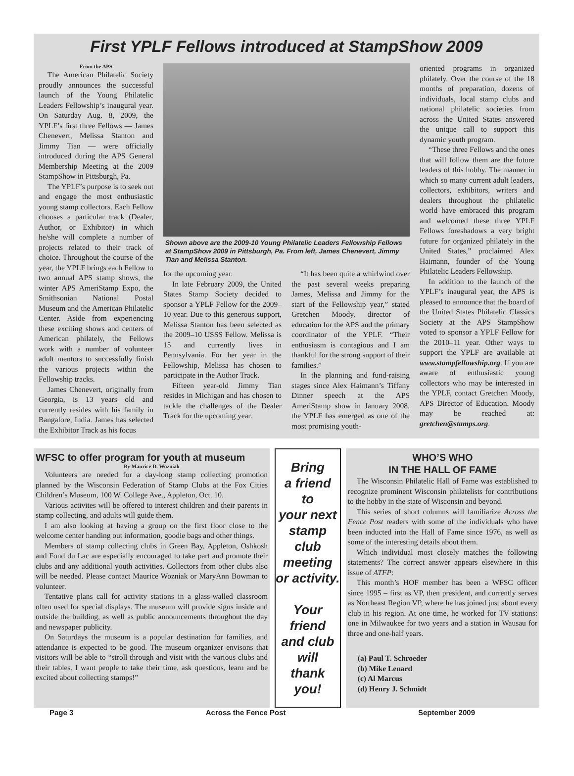First YPLF Fellows introduced at StampShow 2009
From the APS
The American Philatelic Society proudly announces the successful launch of the Young Philatelic Leaders Fellowship’s inaugural year. On Saturday Aug. 8, 2009, the YPLF’s first three Fellows — James Chenevert, Melissa Stanton and Jimmy Tian — were officially introduced during the APS General Membership Meeting at the 2009 StampShow in Pittsburgh, Pa.
The YPLF’s purpose is to seek out and engage the most enthusiastic young stamp collectors. Each Fellow chooses a particular track (Dealer, Author, or Exhibitor) in which he/she will complete a number of projects related to their track of choice. Throughout the course of the year, the YPLF brings each Fellow to two annual APS stamp shows, the winter APS AmeriStamp Expo, the Smithsonian National Postal Museum and the American Philatelic Center. Aside from experiencing these exciting shows and centers of American philately, the Fellows work with a number of volunteer adult mentors to successfully finish the various projects within the Fellowship tracks.
James Chenevert, originally from Georgia, is 13 years old and currently resides with his family in Bangalore, India. James has selected the Exhibitor Track as his focus
Shown above are the 2009-10 Young Philatelic Leaders Fellowship Fellows at StampShow 2009 in Pittsburgh, Pa. From left, James Chenevert, Jimmy Tian and Melissa Stanton.
for the upcoming year.
In late February 2009, the United States Stamp Society decided to sponsor a YPLF Fellow for the 2009–10 year. Due to this generous support, Melissa Stanton has been selected as the 2009–10 USSS Fellow. Melissa is 15 and currently lives in Pennsylvania. For her year in the Fellowship, Melissa has chosen to participate in the Author Track.
Fifteen year-old Jimmy Tian resides in Michigan and has chosen to tackle the challenges of the Dealer Track for the upcoming year.
“It has been quite a whirlwind over the past several weeks preparing James, Melissa and Jimmy for the start of the Fellowship year,” stated Gretchen Moody, director of education for the APS and the primary coordinator of the YPLF. “Their enthusiasm is contagious and I am thankful for the strong support of their families.”
In the planning and fund-raising stages since Alex Haimann’s Tiffany Dinner speech at the APS AmeriStamp show in January 2008, the YPLF has emerged as one of the most promising youth-
oriented programs in organized philately. Over the course of the 18 months of preparation, dozens of individuals, local stamp clubs and national philatelic societies from across the United States answered the unique call to support this dynamic youth program.
“These three Fellows and the ones that will follow them are the future leaders of this hobby. The manner in which so many current adult leaders, collectors, exhibitors, writers and dealers throughout the philatelic world have embraced this program and welcomed these three YPLF Fellows foreshadows a very bright future for organized philately in the United States,” proclaimed Alex Haimann, founder of the Young Philatelic Leaders Fellowship.
In addition to the launch of the YPLF’s inaugural year, the APS is pleased to announce that the board of the United States Philatelic Classics Society at the APS StampShow voted to sponsor a YPLF Fellow for the 2010–11 year. Other ways to support the YPLF are available at www.stampfellowship.org. If you are aware of enthusiastic young collectors who may be interested in the YPLF, contact Gretchen Moody, APS Director of Education. Moody may be reached at: gretchen@stamps.org.
WFSC to offer program for youth at museum
By Maurice D. Wozniak
Volunteers are needed for a day-long stamp collecting promotion planned by the Wisconsin Federation of Stamp Clubs at the Fox Cities Children’s Museum, 100 W. College Ave., Appleton, Oct. 10.
Various activites will be offered to interest children and their parents in stamp collecting, and adults will guide them.
I am also looking at having a group on the first floor close to the welcome center handing out information, goodie bags and other things.
Members of stamp collecting clubs in Green Bay, Appleton, Oshkosh and Fond du Lac are especially encouraged to take part and promote their clubs and any additional youth activities. Collectors from other clubs also will be needed. Please contact Maurice Wozniak or MaryAnn Bowman to volunteer.
Tentative plans call for activity stations in a glass-walled classroom often used for special displays. The museum will provide signs inside and outside the building, as well as public announcements throughout the day and newspaper publicity.
On Saturdays the museum is a popular destination for families, and attendance is expected to be good. The museum organizer envisons that visitors will be able to “stroll through and visit with the various clubs and their tables. I want people to take their time, ask questions, learn and be excited about collecting stamps!”
Bring
a friend
to
your next
stamp
club
meeting
or activity.
Your
friend
and club
will
thank
you!
WHO’S WHO
IN THE HALL OF FAME
The Wisconsin Philatelic Hall of Fame was established to recognize prominent Wisconsin philatelists for contributions to the hobby in the state of Wisconsin and beyond.
This series of short columns will familiarize Across the Fence Post readers with some of the individuals who have been inducted into the Hall of Fame since 1976, as well as some of the interesting details about them.
Which individual most closely matches the following statements? The correct answer appears elsewhere in this issue of ATFP:
This month’s HOF member has been a WFSC officer since 1995 – first as VP, then president, and currently serves as Northeast Region VP, where he has joined just about every club in his region. At one time, he worked for TV stations: one in Milwaukee for two years and a station in Wausau for three and one-half years.
(a) Paul T. Schroeder
(b) Mike Lenard
(c) Al Marcus
(d) Henry J. Schmidt
Page 3 Across the Fence Post September 2009